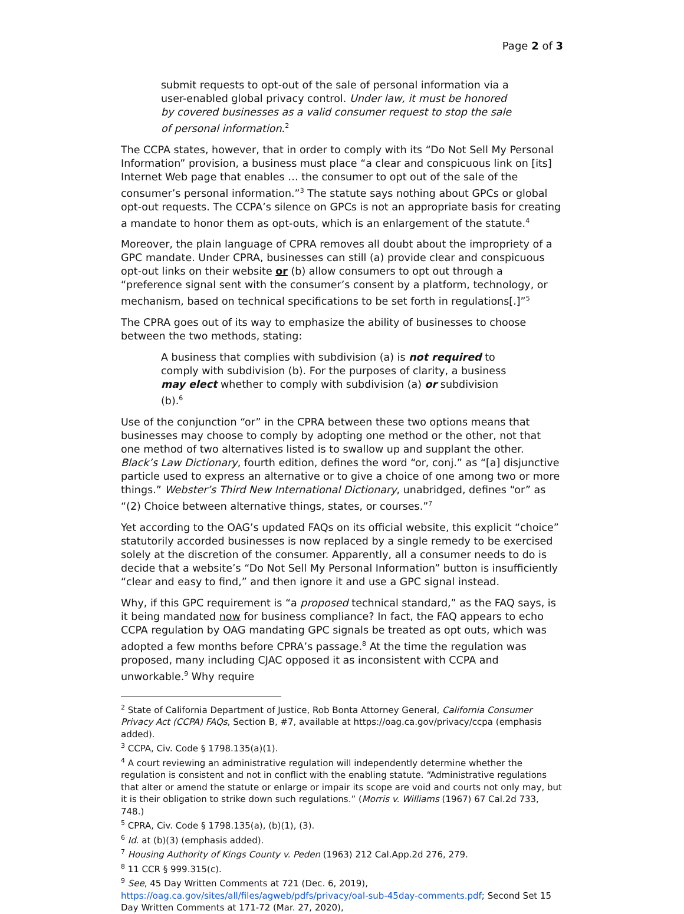Page 2 of 3
submit requests to opt-out of the sale of personal information via a user-enabled global privacy control. Under law, it must be honored by covered businesses as a valid consumer request to stop the sale of personal information.<sup>2</sup>
The CCPA states, however, that in order to comply with its “Do Not Sell My Personal Information” provision, a business must place “a clear and conspicuous link on [its] Internet Web page that enables … the consumer to opt out of the sale of the consumer’s personal information.”<sup>3</sup> The statute says nothing about GPCs or global opt-out requests. The CCPA’s silence on GPCs is not an appropriate basis for creating a mandate to honor them as opt-outs, which is an enlargement of the statute.<sup>4</sup>
Moreover, the plain language of CPRA removes all doubt about the impropriety of a GPC mandate. Under CPRA, businesses can still (a) provide clear and conspicuous opt-out links on their website or (b) allow consumers to opt out through a “preference signal sent with the consumer’s consent by a platform, technology, or mechanism, based on technical specifications to be set forth in regulations[.]”<sup>5</sup>
The CPRA goes out of its way to emphasize the ability of businesses to choose between the two methods, stating:
A business that complies with subdivision (a) is not required to comply with subdivision (b). For the purposes of clarity, a business may elect whether to comply with subdivision (a) or subdivision (b).<sup>6</sup>
Use of the conjunction “or” in the CPRA between these two options means that businesses may choose to comply by adopting one method or the other, not that one method of two alternatives listed is to swallow up and supplant the other. Black’s Law Dictionary, fourth edition, defines the word “or, conj.” as “[a] disjunctive particle used to express an alternative or to give a choice of one among two or more things.” Webster’s Third New International Dictionary, unabridged, defines “or” as “(2) Choice between alternative things, states, or courses.”<sup>7</sup>
Yet according to the OAG’s updated FAQs on its official website, this explicit “choice” statutorily accorded businesses is now replaced by a single remedy to be exercised solely at the discretion of the consumer. Apparently, all a consumer needs to do is decide that a website’s “Do Not Sell My Personal Information” button is insufficiently “clear and easy to find,” and then ignore it and use a GPC signal instead.
Why, if this GPC requirement is “a proposed technical standard,” as the FAQ says, is it being mandated now for business compliance? In fact, the FAQ appears to echo CCPA regulation by OAG mandating GPC signals be treated as opt outs, which was adopted a few months before CPRA’s passage.<sup>8</sup> At the time the regulation was proposed, many including CJAC opposed it as inconsistent with CCPA and unworkable.<sup>9</sup> Why require
<sup>2</sup> State of California Department of Justice, Rob Bonta Attorney General, California Consumer Privacy Act (CCPA) FAQs, Section B, #7, available at https://oag.ca.gov/privacy/ccpa (emphasis added).
<sup>3</sup> CCPA, Civ. Code § 1798.135(a)(1).
<sup>4</sup> A court reviewing an administrative regulation will independently determine whether the regulation is consistent and not in conflict with the enabling statute. “Administrative regulations that alter or amend the statute or enlarge or impair its scope are void and courts not only may, but it is their obligation to strike down such regulations.” (Morris v. Williams (1967) 67 Cal.2d 733, 748.)
<sup>5</sup> CPRA, Civ. Code § 1798.135(a), (b)(1), (3).
<sup>6</sup> Id. at (b)(3) (emphasis added).
<sup>7</sup> Housing Authority of Kings County v. Peden (1963) 212 Cal.App.2d 276, 279.
<sup>8</sup> 11 CCR § 999.315(c).
<sup>9</sup> See, 45 Day Written Comments at 721 (Dec. 6, 2019), https://oag.ca.gov/sites/all/files/agweb/pdfs/privacy/oal-sub-45day-comments.pdf; Second Set 15 Day Written Comments at 171-72 (Mar. 27, 2020),